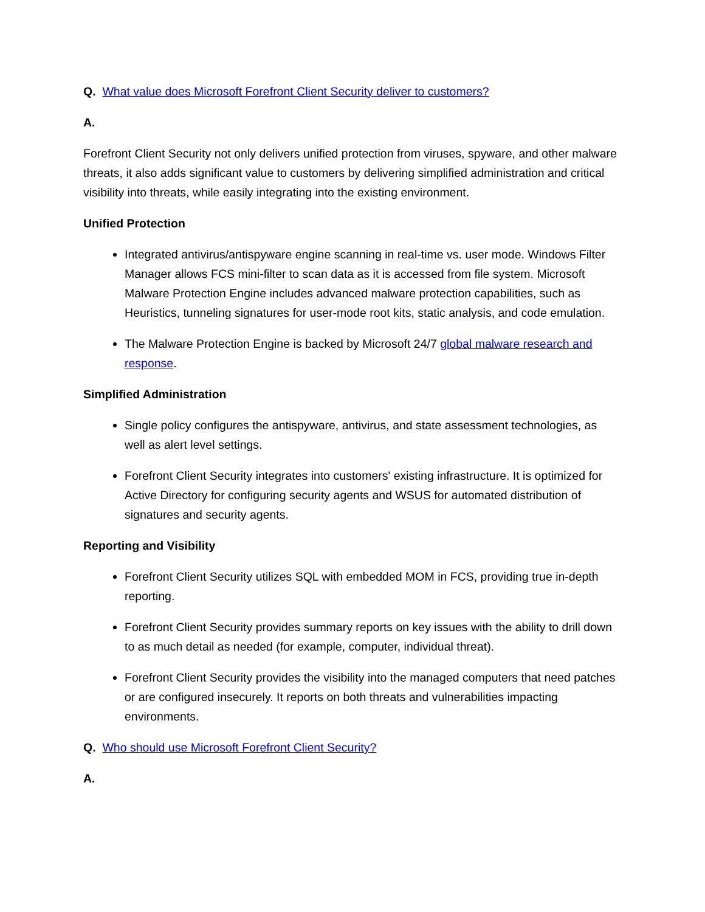Q. What value does Microsoft Forefront Client Security deliver to customers?
A.
Forefront Client Security not only delivers unified protection from viruses, spyware, and other malware threats, it also adds significant value to customers by delivering simplified administration and critical visibility into threats, while easily integrating into the existing environment.
Unified Protection
Integrated antivirus/antispyware engine scanning in real-time vs. user mode. Windows Filter Manager allows FCS mini-filter to scan data as it is accessed from file system. Microsoft Malware Protection Engine includes advanced malware protection capabilities, such as Heuristics, tunneling signatures for user-mode root kits, static analysis, and code emulation.
The Malware Protection Engine is backed by Microsoft 24/7 global malware research and response.
Simplified Administration
Single policy configures the antispyware, antivirus, and state assessment technologies, as well as alert level settings.
Forefront Client Security integrates into customers' existing infrastructure. It is optimized for Active Directory for configuring security agents and WSUS for automated distribution of signatures and security agents.
Reporting and Visibility
Forefront Client Security utilizes SQL with embedded MOM in FCS, providing true in-depth reporting.
Forefront Client Security provides summary reports on key issues with the ability to drill down to as much detail as needed (for example, computer, individual threat).
Forefront Client Security provides the visibility into the managed computers that need patches or are configured insecurely. It reports on both threats and vulnerabilities impacting environments.
Q. Who should use Microsoft Forefront Client Security?
A.